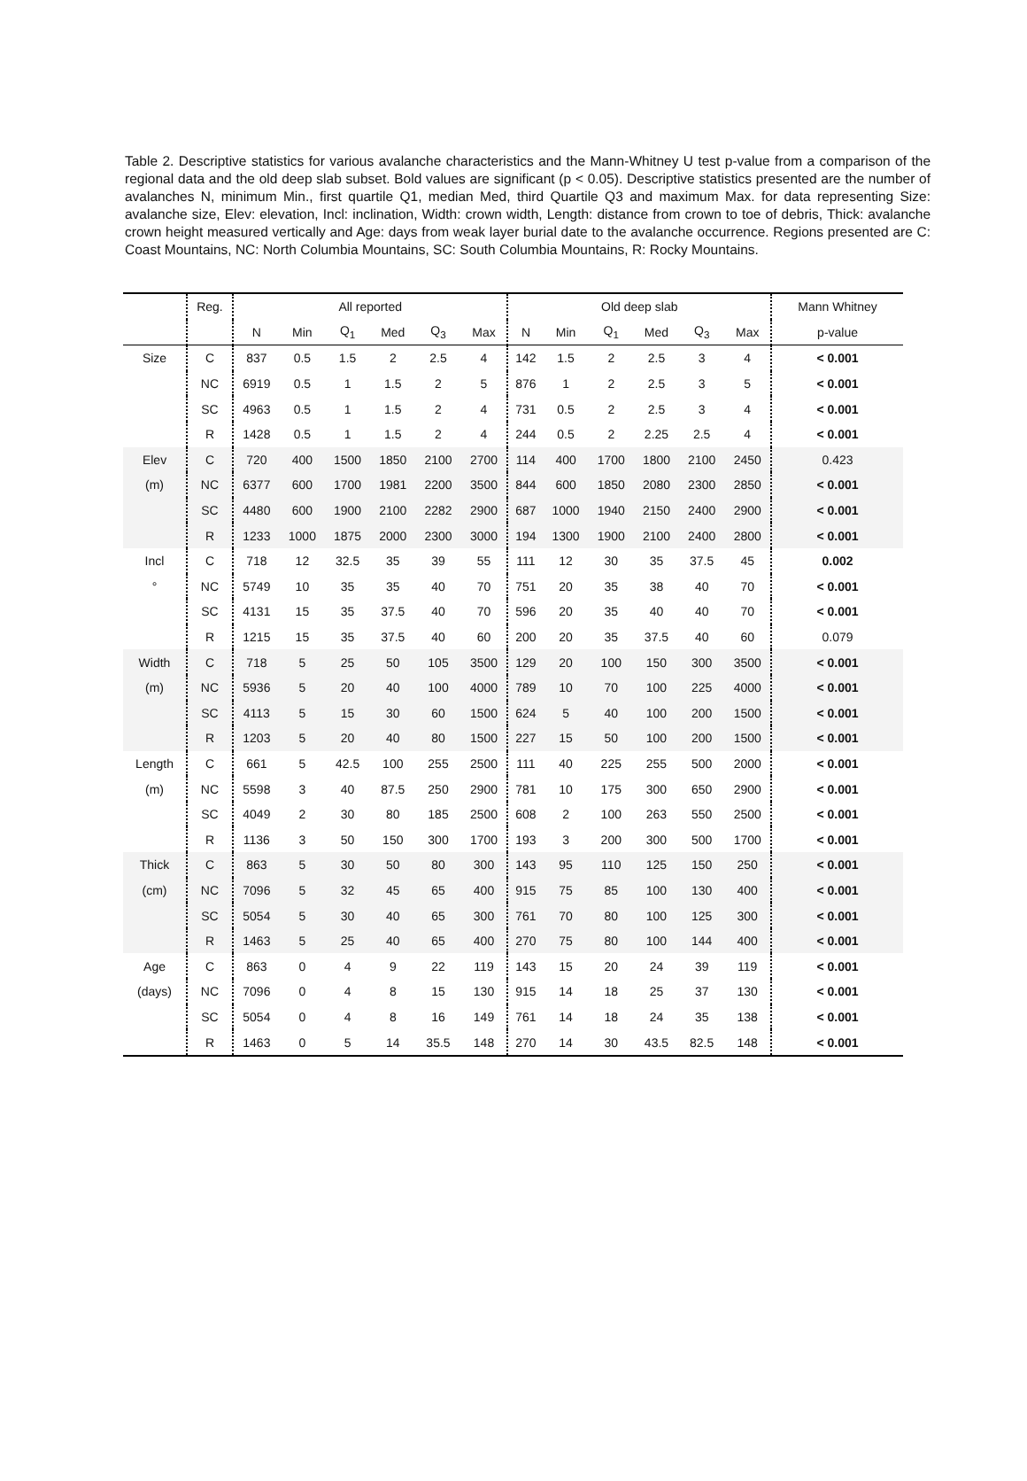Table 2. Descriptive statistics for various avalanche characteristics and the Mann-Whitney U test p-value from a comparison of the regional data and the old deep slab subset. Bold values are significant (p < 0.05). Descriptive statistics presented are the number of avalanches N, minimum Min., first quartile Q1, median Med, third Quartile Q3 and maximum Max. for data representing Size: avalanche size, Elev: elevation, Incl: inclination, Width: crown width, Length: distance from crown to toe of debris, Thick: avalanche crown height measured vertically and Age: days from weak layer burial date to the avalanche occurrence. Regions presented are C: Coast Mountains, NC: North Columbia Mountains, SC: South Columbia Mountains, R: Rocky Mountains.
| | Reg. | All reported | | | | | | Old deep slab | | | | | | Mann Whitney |
| --- | --- | --- | --- | --- | --- | --- | --- | --- | --- | --- | --- | --- | --- | --- |
| | | N | Min | Q<sub>1</sub> | Med | Q<sub>3</sub> | Max | N | Min | Q<sub>1</sub> | Med | Q<sub>3</sub> | Max | p-value |
| Size | C | 837 | 0.5 | 1.5 | 2 | 2.5 | 4 | 142 | 1.5 | 2 | 2.5 | 3 | 4 | < 0.001 |
| | NC | 6919 | 0.5 | 1 | 1.5 | 2 | 5 | 876 | 1 | 2 | 2.5 | 3 | 5 | < 0.001 |
| | SC | 4963 | 0.5 | 1 | 1.5 | 2 | 4 | 731 | 0.5 | 2 | 2.5 | 3 | 4 | < 0.001 |
| | R | 1428 | 0.5 | 1 | 1.5 | 2 | 4 | 244 | 0.5 | 2 | 2.25 | 2.5 | 4 | < 0.001 |
| Elev | C | 720 | 400 | 1500 | 1850 | 2100 | 2700 | 114 | 400 | 1700 | 1800 | 2100 | 2450 | 0.423 |
| (m) | NC | 6377 | 600 | 1700 | 1981 | 2200 | 3500 | 844 | 600 | 1850 | 2080 | 2300 | 2850 | < 0.001 |
| | SC | 4480 | 600 | 1900 | 2100 | 2282 | 2900 | 687 | 1000 | 1940 | 2150 | 2400 | 2900 | < 0.001 |
| | R | 1233 | 1000 | 1875 | 2000 | 2300 | 3000 | 194 | 1300 | 1900 | 2100 | 2400 | 2800 | < 0.001 |
| Incl | C | 718 | 12 | 32.5 | 35 | 39 | 55 | 111 | 12 | 30 | 35 | 37.5 | 45 | 0.002 |
| ° | NC | 5749 | 10 | 35 | 35 | 40 | 70 | 751 | 20 | 35 | 38 | 40 | 70 | < 0.001 |
| | SC | 4131 | 15 | 35 | 37.5 | 40 | 70 | 596 | 20 | 35 | 40 | 40 | 70 | < 0.001 |
| | R | 1215 | 15 | 35 | 37.5 | 40 | 60 | 200 | 20 | 35 | 37.5 | 40 | 60 | 0.079 |
| Width | C | 718 | 5 | 25 | 50 | 105 | 3500 | 129 | 20 | 100 | 150 | 300 | 3500 | < 0.001 |
| (m) | NC | 5936 | 5 | 20 | 40 | 100 | 4000 | 789 | 10 | 70 | 100 | 225 | 4000 | < 0.001 |
| | SC | 4113 | 5 | 15 | 30 | 60 | 1500 | 624 | 5 | 40 | 100 | 200 | 1500 | < 0.001 |
| | R | 1203 | 5 | 20 | 40 | 80 | 1500 | 227 | 15 | 50 | 100 | 200 | 1500 | < 0.001 |
| Length | C | 661 | 5 | 42.5 | 100 | 255 | 2500 | 111 | 40 | 225 | 255 | 500 | 2000 | < 0.001 |
| (m) | NC | 5598 | 3 | 40 | 87.5 | 250 | 2900 | 781 | 10 | 175 | 300 | 650 | 2900 | < 0.001 |
| | SC | 4049 | 2 | 30 | 80 | 185 | 2500 | 608 | 2 | 100 | 263 | 550 | 2500 | < 0.001 |
| | R | 1136 | 3 | 50 | 150 | 300 | 1700 | 193 | 3 | 200 | 300 | 500 | 1700 | < 0.001 |
| Thick | C | 863 | 5 | 30 | 50 | 80 | 300 | 143 | 95 | 110 | 125 | 150 | 250 | < 0.001 |
| (cm) | NC | 7096 | 5 | 32 | 45 | 65 | 400 | 915 | 75 | 85 | 100 | 130 | 400 | < 0.001 |
| | SC | 5054 | 5 | 30 | 40 | 65 | 300 | 761 | 70 | 80 | 100 | 125 | 300 | < 0.001 |
| | R | 1463 | 5 | 25 | 40 | 65 | 400 | 270 | 75 | 80 | 100 | 144 | 400 | < 0.001 |
| Age | C | 863 | 0 | 4 | 9 | 22 | 119 | 143 | 15 | 20 | 24 | 39 | 119 | < 0.001 |
| (days) | NC | 7096 | 0 | 4 | 8 | 15 | 130 | 915 | 14 | 18 | 25 | 37 | 130 | < 0.001 |
| | SC | 5054 | 0 | 4 | 8 | 16 | 149 | 761 | 14 | 18 | 24 | 35 | 138 | < 0.001 |
| | R | 1463 | 0 | 5 | 14 | 35.5 | 148 | 270 | 14 | 30 | 43.5 | 82.5 | 148 | < 0.001 |